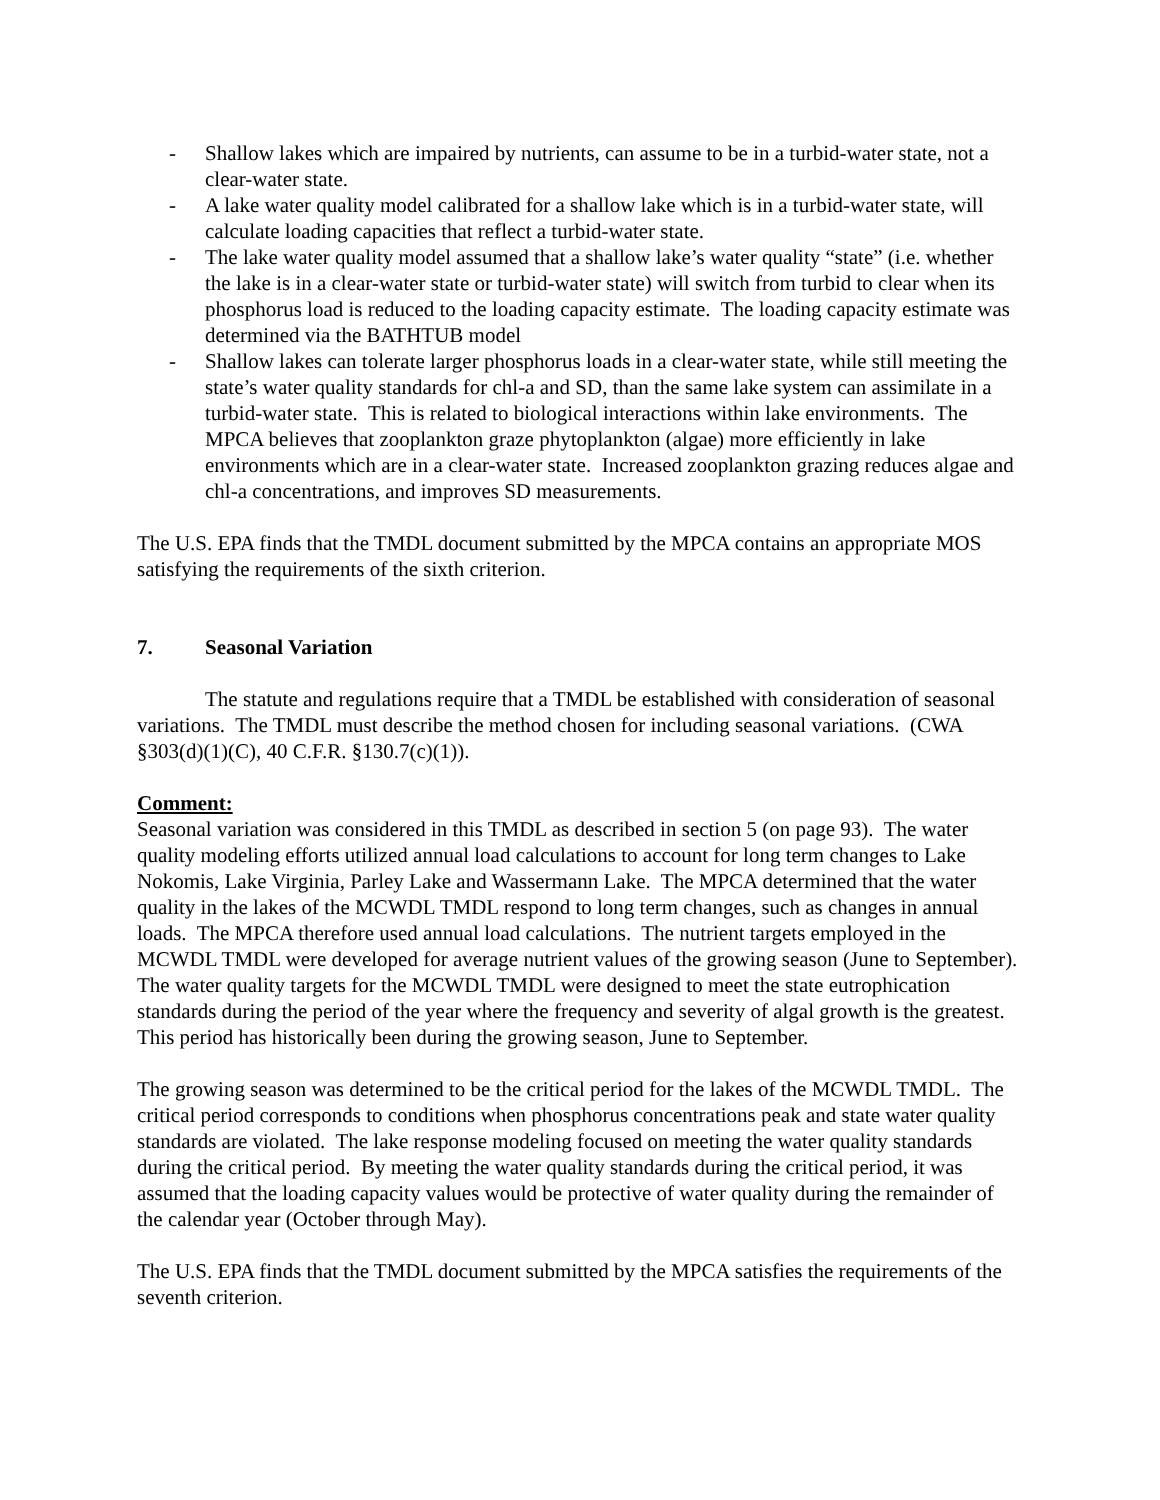- Shallow lakes which are impaired by nutrients, can assume to be in a turbid-water state, not a clear-water state.
- A lake water quality model calibrated for a shallow lake which is in a turbid-water state, will calculate loading capacities that reflect a turbid-water state.
- The lake water quality model assumed that a shallow lake’s water quality “state” (i.e. whether the lake is in a clear-water state or turbid-water state) will switch from turbid to clear when its phosphorus load is reduced to the loading capacity estimate. The loading capacity estimate was determined via the BATHTUB model
- Shallow lakes can tolerate larger phosphorus loads in a clear-water state, while still meeting the state’s water quality standards for chl-a and SD, than the same lake system can assimilate in a turbid-water state. This is related to biological interactions within lake environments. The MPCA believes that zooplankton graze phytoplankton (algae) more efficiently in lake environments which are in a clear-water state. Increased zooplankton grazing reduces algae and chl-a concentrations, and improves SD measurements.
The U.S. EPA finds that the TMDL document submitted by the MPCA contains an appropriate MOS satisfying the requirements of the sixth criterion.
7. Seasonal Variation
The statute and regulations require that a TMDL be established with consideration of seasonal variations. The TMDL must describe the method chosen for including seasonal variations. (CWA §303(d)(1)(C), 40 C.F.R. §130.7(c)(1)).
Comment:
Seasonal variation was considered in this TMDL as described in section 5 (on page 93). The water quality modeling efforts utilized annual load calculations to account for long term changes to Lake Nokomis, Lake Virginia, Parley Lake and Wassermann Lake. The MPCA determined that the water quality in the lakes of the MCWDL TMDL respond to long term changes, such as changes in annual loads. The MPCA therefore used annual load calculations. The nutrient targets employed in the MCWDL TMDL were developed for average nutrient values of the growing season (June to September). The water quality targets for the MCWDL TMDL were designed to meet the state eutrophication standards during the period of the year where the frequency and severity of algal growth is the greatest. This period has historically been during the growing season, June to September.
The growing season was determined to be the critical period for the lakes of the MCWDL TMDL. The critical period corresponds to conditions when phosphorus concentrations peak and state water quality standards are violated. The lake response modeling focused on meeting the water quality standards during the critical period. By meeting the water quality standards during the critical period, it was assumed that the loading capacity values would be protective of water quality during the remainder of the calendar year (October through May).
The U.S. EPA finds that the TMDL document submitted by the MPCA satisfies the requirements of the seventh criterion.